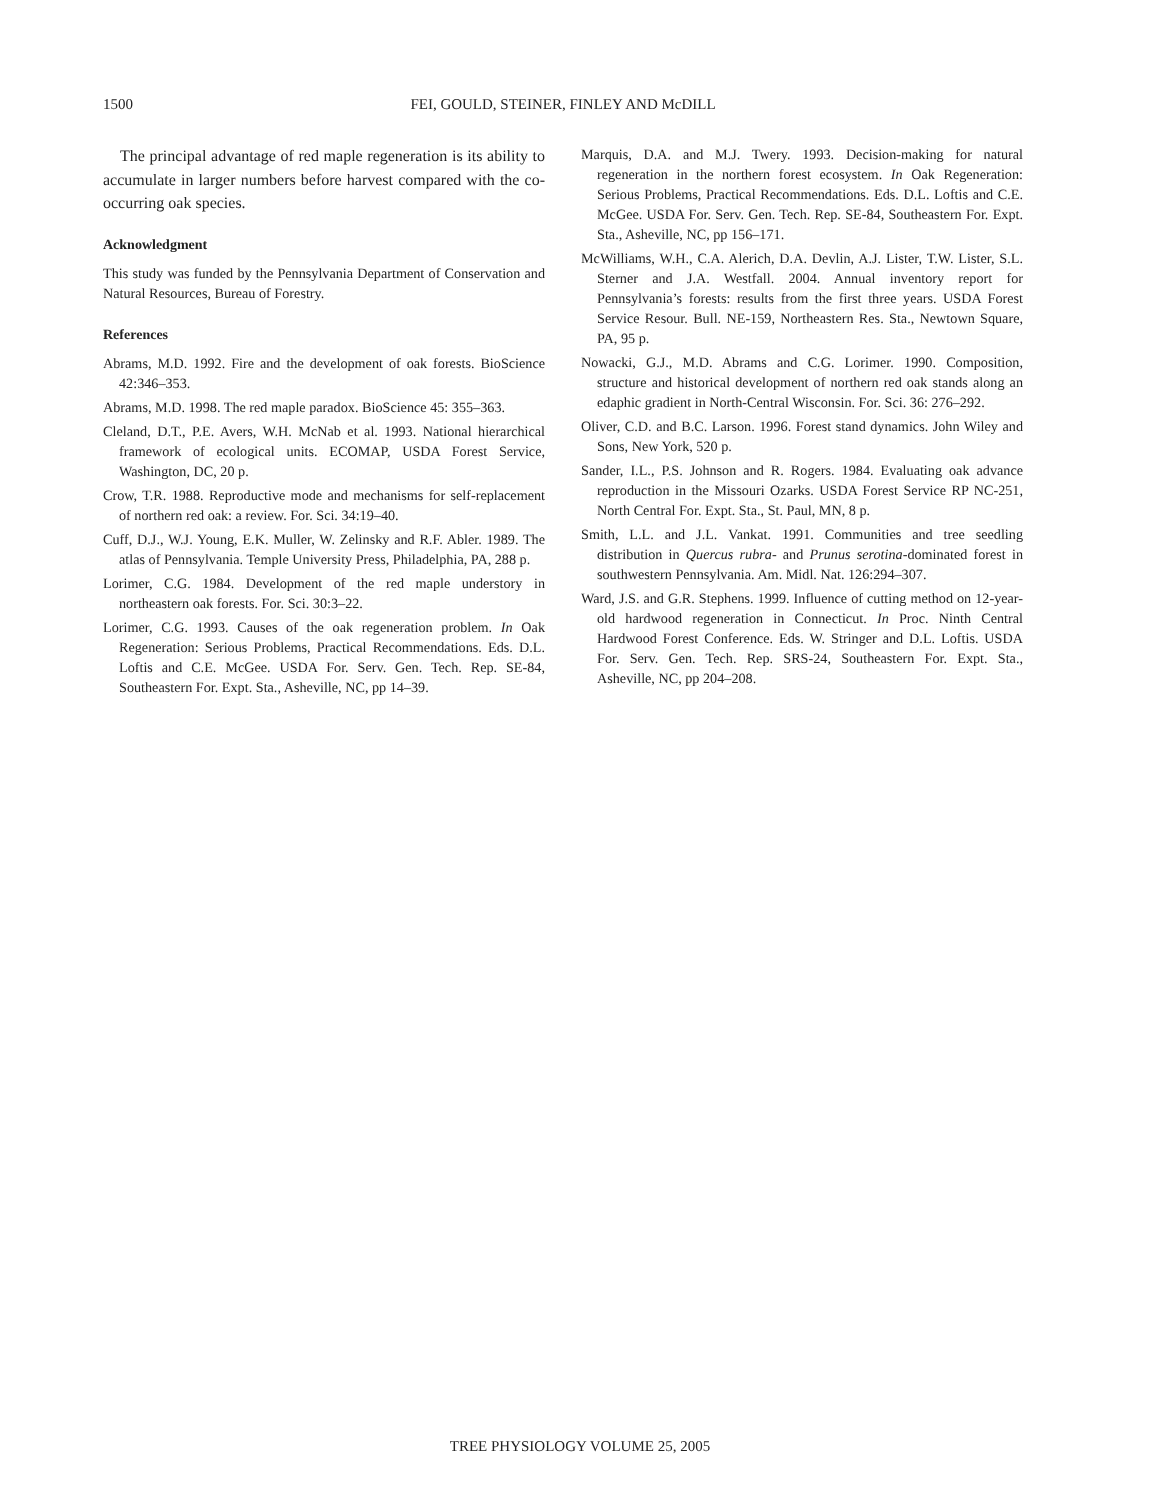1500
FEI, GOULD, STEINER, FINLEY AND McDILL
The principal advantage of red maple regeneration is its ability to accumulate in larger numbers before harvest compared with the co-occurring oak species.
Acknowledgment
This study was funded by the Pennsylvania Department of Conservation and Natural Resources, Bureau of Forestry.
References
Abrams, M.D. 1992. Fire and the development of oak forests. BioScience 42:346–353.
Abrams, M.D. 1998. The red maple paradox. BioScience 45: 355–363.
Cleland, D.T., P.E. Avers, W.H. McNab et al. 1993. National hierarchical framework of ecological units. ECOMAP, USDA Forest Service, Washington, DC, 20 p.
Crow, T.R. 1988. Reproductive mode and mechanisms for self-replacement of northern red oak: a review. For. Sci. 34:19–40.
Cuff, D.J., W.J. Young, E.K. Muller, W. Zelinsky and R.F. Abler. 1989. The atlas of Pennsylvania. Temple University Press, Philadelphia, PA, 288 p.
Lorimer, C.G. 1984. Development of the red maple understory in northeastern oak forests. For. Sci. 30:3–22.
Lorimer, C.G. 1993. Causes of the oak regeneration problem. In Oak Regeneration: Serious Problems, Practical Recommendations. Eds. D.L. Loftis and C.E. McGee. USDA For. Serv. Gen. Tech. Rep. SE-84, Southeastern For. Expt. Sta., Asheville, NC, pp 14–39.
Marquis, D.A. and M.J. Twery. 1993. Decision-making for natural regeneration in the northern forest ecosystem. In Oak Regeneration: Serious Problems, Practical Recommendations. Eds. D.L. Loftis and C.E. McGee. USDA For. Serv. Gen. Tech. Rep. SE-84, Southeastern For. Expt. Sta., Asheville, NC, pp 156–171.
McWilliams, W.H., C.A. Alerich, D.A. Devlin, A.J. Lister, T.W. Lister, S.L. Sterner and J.A. Westfall. 2004. Annual inventory report for Pennsylvania’s forests: results from the first three years. USDA Forest Service Resour. Bull. NE-159, Northeastern Res. Sta., Newtown Square, PA, 95 p.
Nowacki, G.J., M.D. Abrams and C.G. Lorimer. 1990. Composition, structure and historical development of northern red oak stands along an edaphic gradient in North-Central Wisconsin. For. Sci. 36: 276–292.
Oliver, C.D. and B.C. Larson. 1996. Forest stand dynamics. John Wiley and Sons, New York, 520 p.
Sander, I.L., P.S. Johnson and R. Rogers. 1984. Evaluating oak advance reproduction in the Missouri Ozarks. USDA Forest Service RP NC-251, North Central For. Expt. Sta., St. Paul, MN, 8 p.
Smith, L.L. and J.L. Vankat. 1991. Communities and tree seedling distribution in Quercus rubra- and Prunus serotina-dominated forest in southwestern Pennsylvania. Am. Midl. Nat. 126:294–307.
Ward, J.S. and G.R. Stephens. 1999. Influence of cutting method on 12-year-old hardwood regeneration in Connecticut. In Proc. Ninth Central Hardwood Forest Conference. Eds. W. Stringer and D.L. Loftis. USDA For. Serv. Gen. Tech. Rep. SRS-24, Southeastern For. Expt. Sta., Asheville, NC, pp 204–208.
TREE PHYSIOLOGY VOLUME 25, 2005